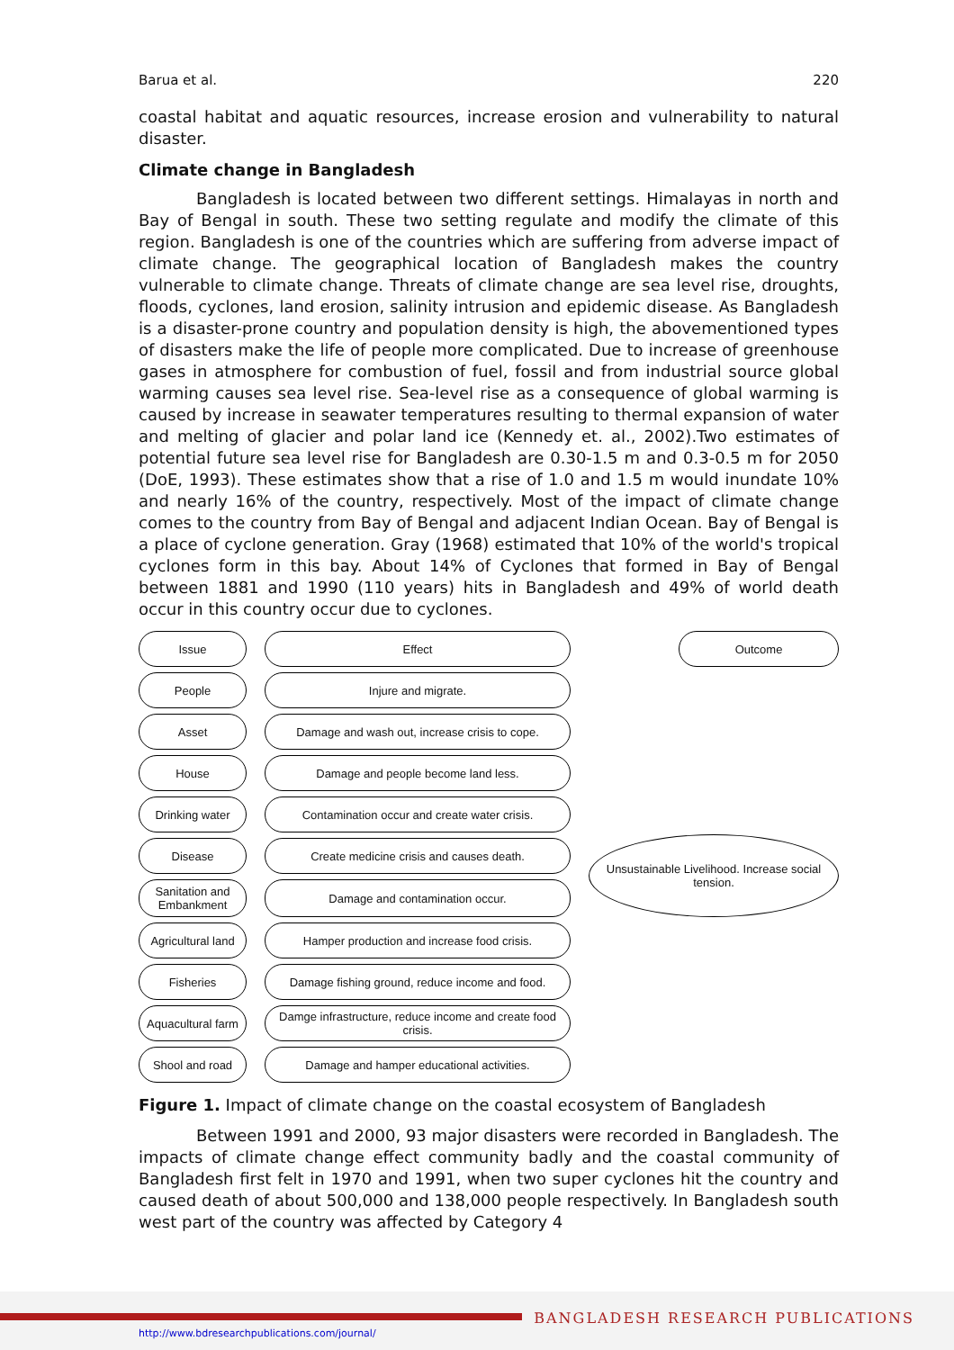Barua et al. 220
coastal habitat and aquatic resources, increase erosion and vulnerability to natural disaster.
Climate change in Bangladesh
Bangladesh is located between two different settings. Himalayas in north and Bay of Bengal in south. These two setting regulate and modify the climate of this region. Bangladesh is one of the countries which are suffering from adverse impact of climate change. The geographical location of Bangladesh makes the country vulnerable to climate change. Threats of climate change are sea level rise, droughts, floods, cyclones, land erosion, salinity intrusion and epidemic disease. As Bangladesh is a disaster-prone country and population density is high, the abovementioned types of disasters make the life of people more complicated. Due to increase of greenhouse gases in atmosphere for combustion of fuel, fossil and from industrial source global warming causes sea level rise. Sea-level rise as a consequence of global warming is caused by increase in seawater temperatures resulting to thermal expansion of water and melting of glacier and polar land ice (Kennedy et. al., 2002).Two estimates of potential future sea level rise for Bangladesh are 0.30-1.5 m and 0.3-0.5 m for 2050 (DoE, 1993). These estimates show that a rise of 1.0 and 1.5 m would inundate 10% and nearly 16% of the country, respectively. Most of the impact of climate change comes to the country from Bay of Bengal and adjacent Indian Ocean. Bay of Bengal is a place of cyclone generation. Gray (1968) estimated that 10% of the world's tropical cyclones form in this bay. About 14% of Cyclones that formed in Bay of Bengal between 1881 and 1990 (110 years) hits in Bangladesh and 49% of world death occur in this country occur due to cyclones.
Issue
Effect
Outcome
People
Injure and migrate.
Asset
Damage and wash out, increase crisis to cope.
House
Damage and people become land less.
Drinking water
Contamination occur and create water crisis.
Disease
Create medicine crisis and causes death.
Sanitation and Embankment
Damage and contamination occur.
Unsustainable Livelihood. Increase social tension.
Agricultural land
Hamper production and increase food crisis.
Fisheries
Damage fishing ground, reduce income and food.
Aquacultural farm
Damge infrastructure, reduce income and create food crisis.
Shool and road
Damage and hamper educational activities.
Figure 1. Impact of climate change on the coastal ecosystem of Bangladesh
Between 1991 and 2000, 93 major disasters were recorded in Bangladesh. The impacts of climate change effect community badly and the coastal community of Bangladesh first felt in 1970 and 1991, when two super cyclones hit the country and caused death of about 500,000 and 138,000 people respectively. In Bangladesh south west part of the country was affected by Category 4
BANGLADESH RESEARCH PUBLICATIONS
http://www.bdresearchpublications.com/journal/